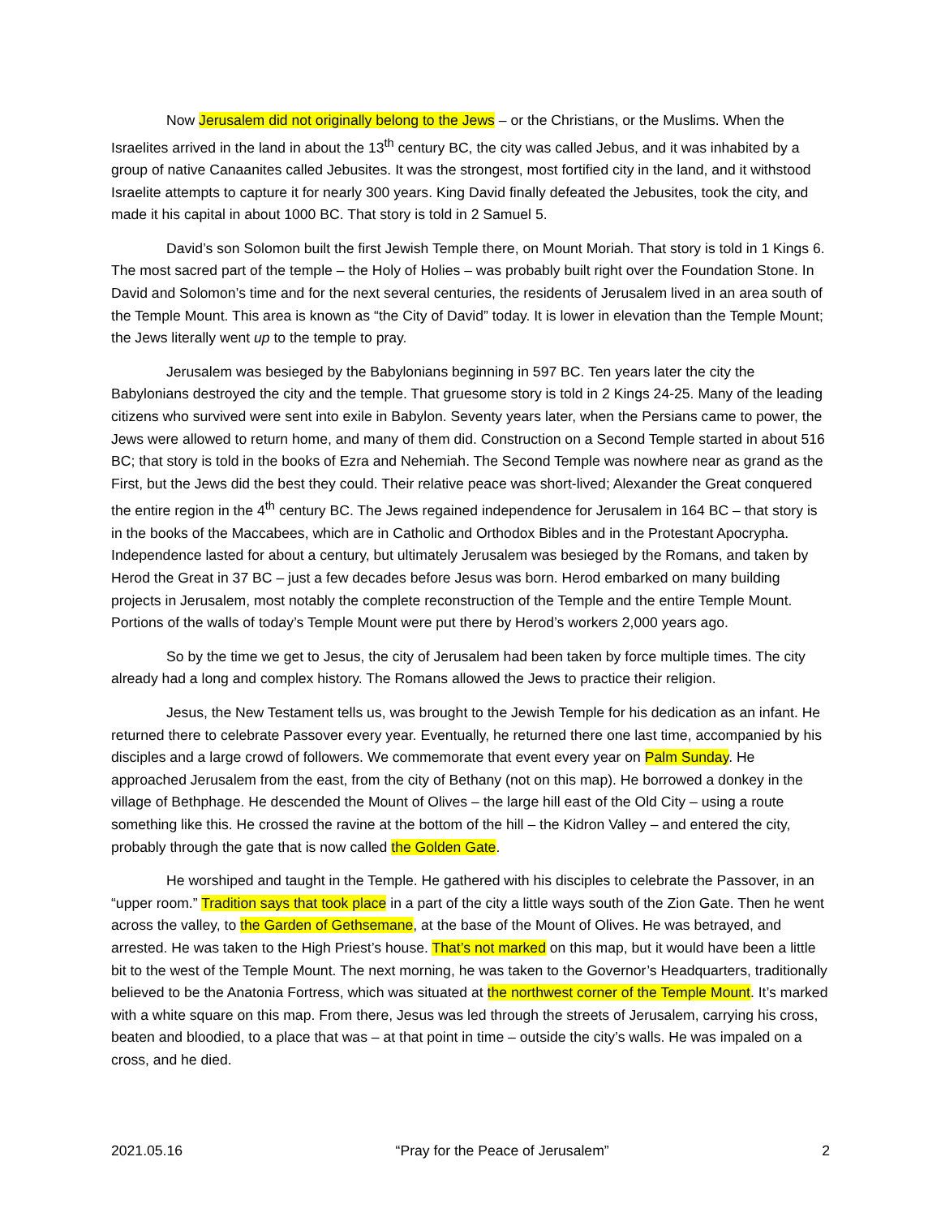Now Jerusalem did not originally belong to the Jews – or the Christians, or the Muslims. When the Israelites arrived in the land in about the 13<sup>th</sup> century BC, the city was called Jebus, and it was inhabited by a group of native Canaanites called Jebusites. It was the strongest, most fortified city in the land, and it withstood Israelite attempts to capture it for nearly 300 years. King David finally defeated the Jebusites, took the city, and made it his capital in about 1000 BC. That story is told in 2 Samuel 5.
David’s son Solomon built the first Jewish Temple there, on Mount Moriah. That story is told in 1 Kings 6. The most sacred part of the temple – the Holy of Holies – was probably built right over the Foundation Stone. In David and Solomon’s time and for the next several centuries, the residents of Jerusalem lived in an area south of the Temple Mount. This area is known as “the City of David” today. It is lower in elevation than the Temple Mount; the Jews literally went up to the temple to pray.
Jerusalem was besieged by the Babylonians beginning in 597 BC. Ten years later the city the Babylonians destroyed the city and the temple. That gruesome story is told in 2 Kings 24-25. Many of the leading citizens who survived were sent into exile in Babylon. Seventy years later, when the Persians came to power, the Jews were allowed to return home, and many of them did. Construction on a Second Temple started in about 516 BC; that story is told in the books of Ezra and Nehemiah. The Second Temple was nowhere near as grand as the First, but the Jews did the best they could. Their relative peace was short-lived; Alexander the Great conquered the entire region in the 4<sup>th</sup> century BC. The Jews regained independence for Jerusalem in 164 BC – that story is in the books of the Maccabees, which are in Catholic and Orthodox Bibles and in the Protestant Apocrypha. Independence lasted for about a century, but ultimately Jerusalem was besieged by the Romans, and taken by Herod the Great in 37 BC – just a few decades before Jesus was born. Herod embarked on many building projects in Jerusalem, most notably the complete reconstruction of the Temple and the entire Temple Mount. Portions of the walls of today’s Temple Mount were put there by Herod’s workers 2,000 years ago.
So by the time we get to Jesus, the city of Jerusalem had been taken by force multiple times. The city already had a long and complex history. The Romans allowed the Jews to practice their religion.
Jesus, the New Testament tells us, was brought to the Jewish Temple for his dedication as an infant. He returned there to celebrate Passover every year. Eventually, he returned there one last time, accompanied by his disciples and a large crowd of followers. We commemorate that event every year on Palm Sunday. He approached Jerusalem from the east, from the city of Bethany (not on this map). He borrowed a donkey in the village of Bethphage. He descended the Mount of Olives – the large hill east of the Old City – using a route something like this. He crossed the ravine at the bottom of the hill – the Kidron Valley – and entered the city, probably through the gate that is now called the Golden Gate.
He worshiped and taught in the Temple. He gathered with his disciples to celebrate the Passover, in an “upper room.” Tradition says that took place in a part of the city a little ways south of the Zion Gate. Then he went across the valley, to the Garden of Gethsemane, at the base of the Mount of Olives. He was betrayed, and arrested. He was taken to the High Priest’s house. That’s not marked on this map, but it would have been a little bit to the west of the Temple Mount. The next morning, he was taken to the Governor’s Headquarters, traditionally believed to be the Anatonia Fortress, which was situated at the northwest corner of the Temple Mount. It’s marked with a white square on this map. From there, Jesus was led through the streets of Jerusalem, carrying his cross, beaten and bloodied, to a place that was – at that point in time – outside the city’s walls. He was impaled on a cross, and he died.
2021.05.16 “Pray for the Peace of Jerusalem” 2